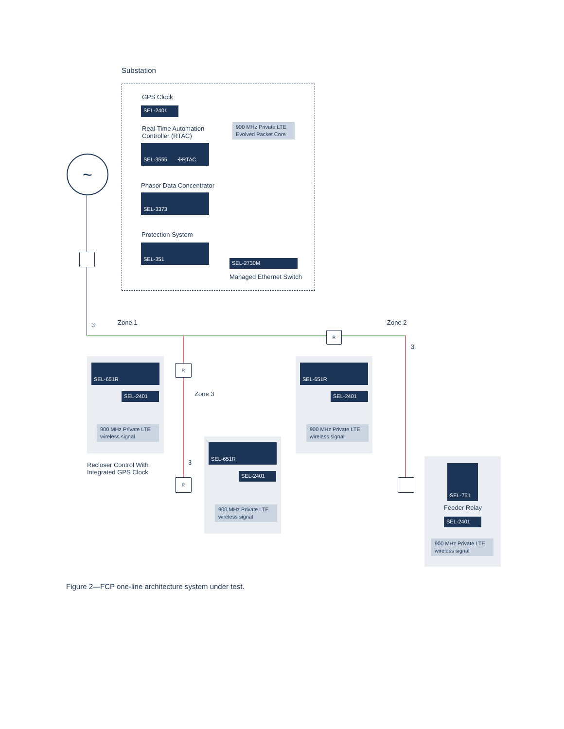Substation
GPS Clock
SEL-2401
Real-Time Automation
Controller (RTAC)
900 MHz Private LTE Evolved Packet Core
SEL-3555 ✣RTAC
Phasor Data Concentrator
SEL-3373
Protection System
SEL-351
SEL-2730M
Managed Ethernet Switch
~
3 Zone 1 Zone 2
R
3
R
Zone 3
SEL-651R
SEL-2401
900 MHz Private LTE wireless signal
Recloser Control With
Integrated GPS Clock
SEL-651R
SEL-2401
900 MHz Private LTE wireless signal
3
R
SEL-651R
SEL-2401
900 MHz Private LTE wireless signal
SEL-751
Feeder Relay
SEL-2401
900 MHz Private LTE wireless signal
Figure 2—FCP one-line architecture system under test.